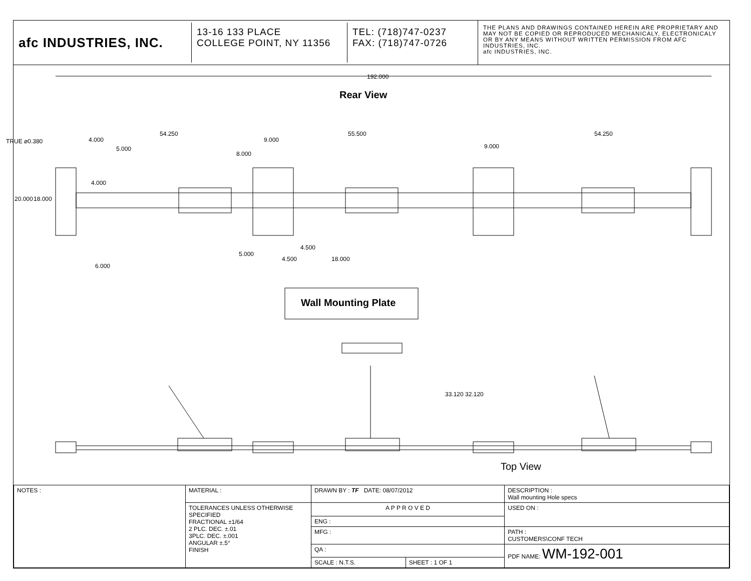afc INDUSTRIES, INC.
13-16 133 PLACE
COLLEGE POINT, NY 11356
TEL: (718)747-0237
FAX: (718)747-0726
THE PLANS AND DRAWINGS CONTAINED HEREIN ARE PROPRIETARY AND MAY NOT BE COPIED OR REPRODUCED MECHANICALY, ELECTRONICALY OR BY ANY MEANS WITHOUT WRITTEN PERMISSION FROM AFC INDUSTRIES, INC.
afc INDUSTRIES, INC.
192.000
Rear View
54.250 55.500 54.250
TRUE ⌀0.380 4.000 9.000
9.000
5.000
8.000
4.000
20.000 18.000
4.500
4.500
5.000
18.000
6.000
Wall Mounting Plate
33.120 32.120
Top View
| NOTES : | MATERIAL : | DRAWN BY : TF DATE: 08/07/2012 | | DESCRIPTION : Wall mounting Hole specs |
| | TOLERANCES UNLESS OTHERWISE SPECIFIED FRACTIONAL ±1/64 2 PLC. DEC. ±.01 3PLC. DEC. ±.001 ANGULAR ±.5° FINISH | A P P R O V E D | | USED ON : |
| | | ENG : | | |
| | | MFG : | | PATH : CUSTOMERS\CONF TECH |
| | | QA : | | PDF NAME: WM-192-001 |
| | | SCALE : N.T.S. | SHEET : 1 OF 1 | |